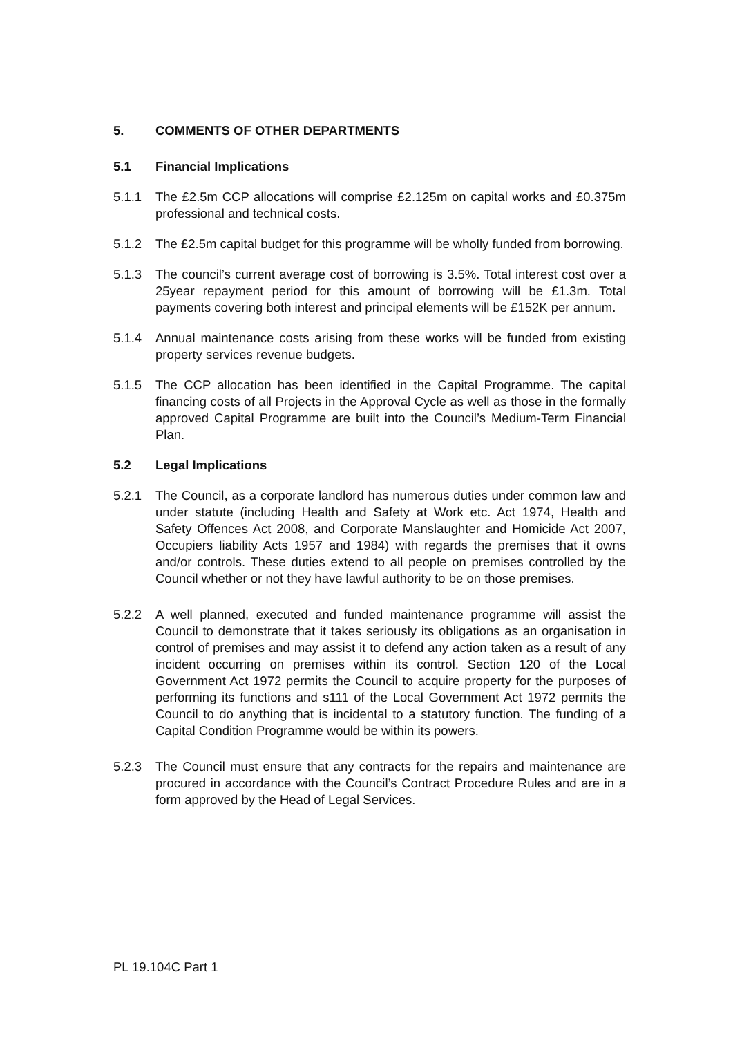5. COMMENTS OF OTHER DEPARTMENTS
5.1 Financial Implications
5.1.1 The £2.5m CCP allocations will comprise £2.125m on capital works and £0.375m professional and technical costs.
5.1.2 The £2.5m capital budget for this programme will be wholly funded from borrowing.
5.1.3 The council’s current average cost of borrowing is 3.5%. Total interest cost over a 25year repayment period for this amount of borrowing will be £1.3m. Total payments covering both interest and principal elements will be £152K per annum.
5.1.4 Annual maintenance costs arising from these works will be funded from existing property services revenue budgets.
5.1.5 The CCP allocation has been identified in the Capital Programme. The capital financing costs of all Projects in the Approval Cycle as well as those in the formally approved Capital Programme are built into the Council’s Medium-Term Financial Plan.
5.2 Legal Implications
5.2.1 The Council, as a corporate landlord has numerous duties under common law and under statute (including Health and Safety at Work etc. Act 1974, Health and Safety Offences Act 2008, and Corporate Manslaughter and Homicide Act 2007, Occupiers liability Acts 1957 and 1984) with regards the premises that it owns and/or controls. These duties extend to all people on premises controlled by the Council whether or not they have lawful authority to be on those premises.
5.2.2 A well planned, executed and funded maintenance programme will assist the Council to demonstrate that it takes seriously its obligations as an organisation in control of premises and may assist it to defend any action taken as a result of any incident occurring on premises within its control. Section 120 of the Local Government Act 1972 permits the Council to acquire property for the purposes of performing its functions and s111 of the Local Government Act 1972 permits the Council to do anything that is incidental to a statutory function. The funding of a Capital Condition Programme would be within its powers.
5.2.3 The Council must ensure that any contracts for the repairs and maintenance are procured in accordance with the Council’s Contract Procedure Rules and are in a form approved by the Head of Legal Services.
PL 19.104C Part 1